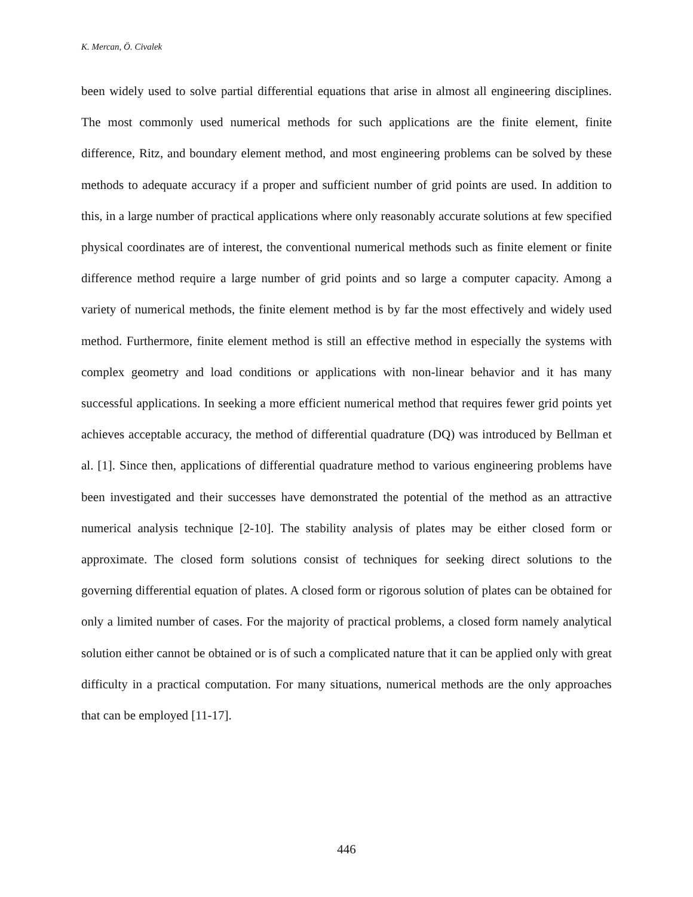K. Mercan, Ö. Civalek
been widely used to solve partial differential equations that arise in almost all engineering disciplines. The most commonly used numerical methods for such applications are the finite element, finite difference, Ritz, and boundary element method, and most engineering problems can be solved by these methods to adequate accuracy if a proper and sufficient number of grid points are used. In addition to this, in a large number of practical applications where only reasonably accurate solutions at few specified physical coordinates are of interest, the conventional numerical methods such as finite element or finite difference method require a large number of grid points and so large a computer capacity. Among a variety of numerical methods, the finite element method is by far the most effectively and widely used method. Furthermore, finite element method is still an effective method in especially the systems with complex geometry and load conditions or applications with non-linear behavior and it has many successful applications. In seeking a more efficient numerical method that requires fewer grid points yet achieves acceptable accuracy, the method of differential quadrature (DQ) was introduced by Bellman et al. [1]. Since then, applications of differential quadrature method to various engineering problems have been investigated and their successes have demonstrated the potential of the method as an attractive numerical analysis technique [2-10]. The stability analysis of plates may be either closed form or approximate. The closed form solutions consist of techniques for seeking direct solutions to the governing differential equation of plates. A closed form or rigorous solution of plates can be obtained for only a limited number of cases. For the majority of practical problems, a closed form namely analytical solution either cannot be obtained or is of such a complicated nature that it can be applied only with great difficulty in a practical computation. For many situations, numerical methods are the only approaches that can be employed [11-17].
446